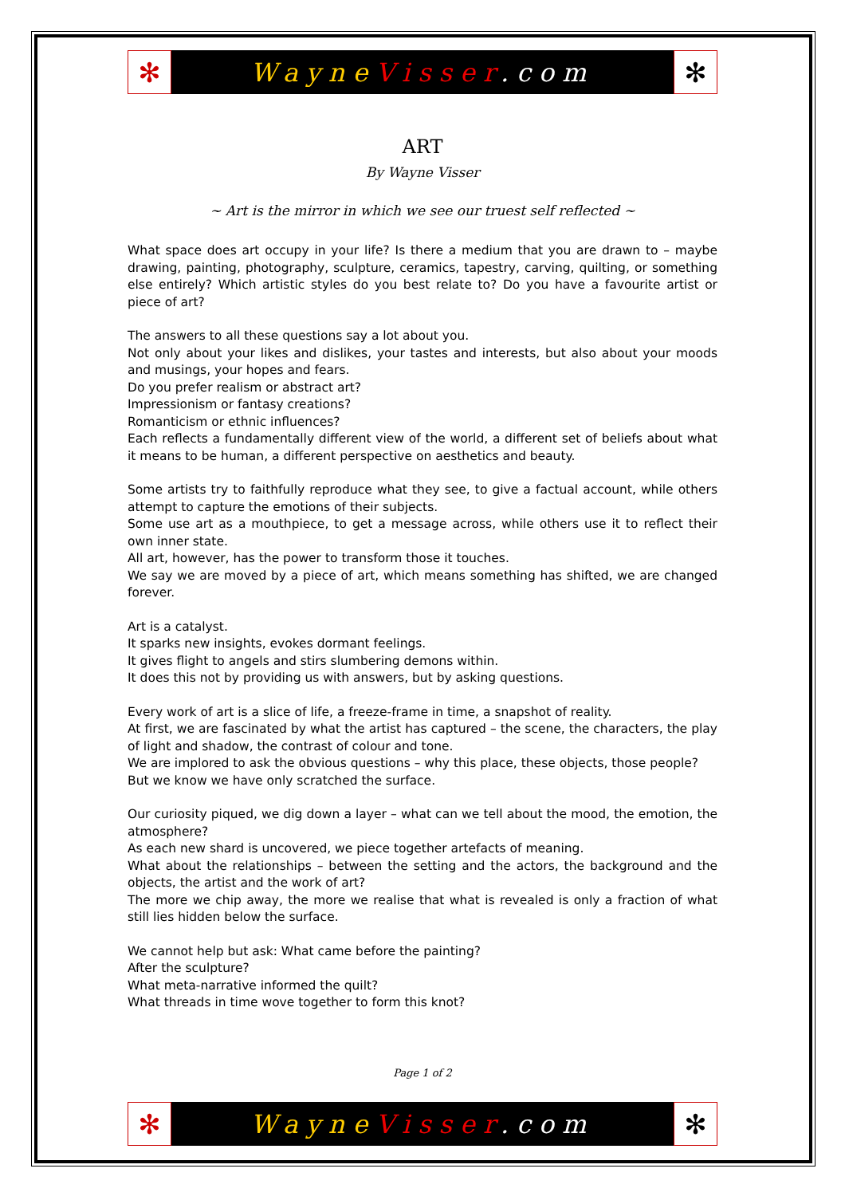✻
WayneVisser.com
✻
ART
By Wayne Visser
~ Art is the mirror in which we see our truest self reflected ~
What space does art occupy in your life? Is there a medium that you are drawn to – maybe drawing, painting, photography, sculpture, ceramics, tapestry, carving, quilting, or something else entirely? Which artistic styles do you best relate to? Do you have a favourite artist or piece of art?
The answers to all these questions say a lot about you.
Not only about your likes and dislikes, your tastes and interests, but also about your moods and musings, your hopes and fears.
Do you prefer realism or abstract art?
Impressionism or fantasy creations?
Romanticism or ethnic influences?
Each reflects a fundamentally different view of the world, a different set of beliefs about what it means to be human, a different perspective on aesthetics and beauty.
Some artists try to faithfully reproduce what they see, to give a factual account, while others attempt to capture the emotions of their subjects.
Some use art as a mouthpiece, to get a message across, while others use it to reflect their own inner state.
All art, however, has the power to transform those it touches.
We say we are moved by a piece of art, which means something has shifted, we are changed forever.
Art is a catalyst.
It sparks new insights, evokes dormant feelings.
It gives flight to angels and stirs slumbering demons within.
It does this not by providing us with answers, but by asking questions.
Every work of art is a slice of life, a freeze-frame in time, a snapshot of reality.
At first, we are fascinated by what the artist has captured – the scene, the characters, the play of light and shadow, the contrast of colour and tone.
We are implored to ask the obvious questions – why this place, these objects, those people?
But we know we have only scratched the surface.
Our curiosity piqued, we dig down a layer – what can we tell about the mood, the emotion, the atmosphere?
As each new shard is uncovered, we piece together artefacts of meaning.
What about the relationships – between the setting and the actors, the background and the objects, the artist and the work of art?
The more we chip away, the more we realise that what is revealed is only a fraction of what still lies hidden below the surface.
We cannot help but ask: What came before the painting?
After the sculpture?
What meta-narrative informed the quilt?
What threads in time wove together to form this knot?
Page 1 of 2
✻
WayneVisser.com
✻